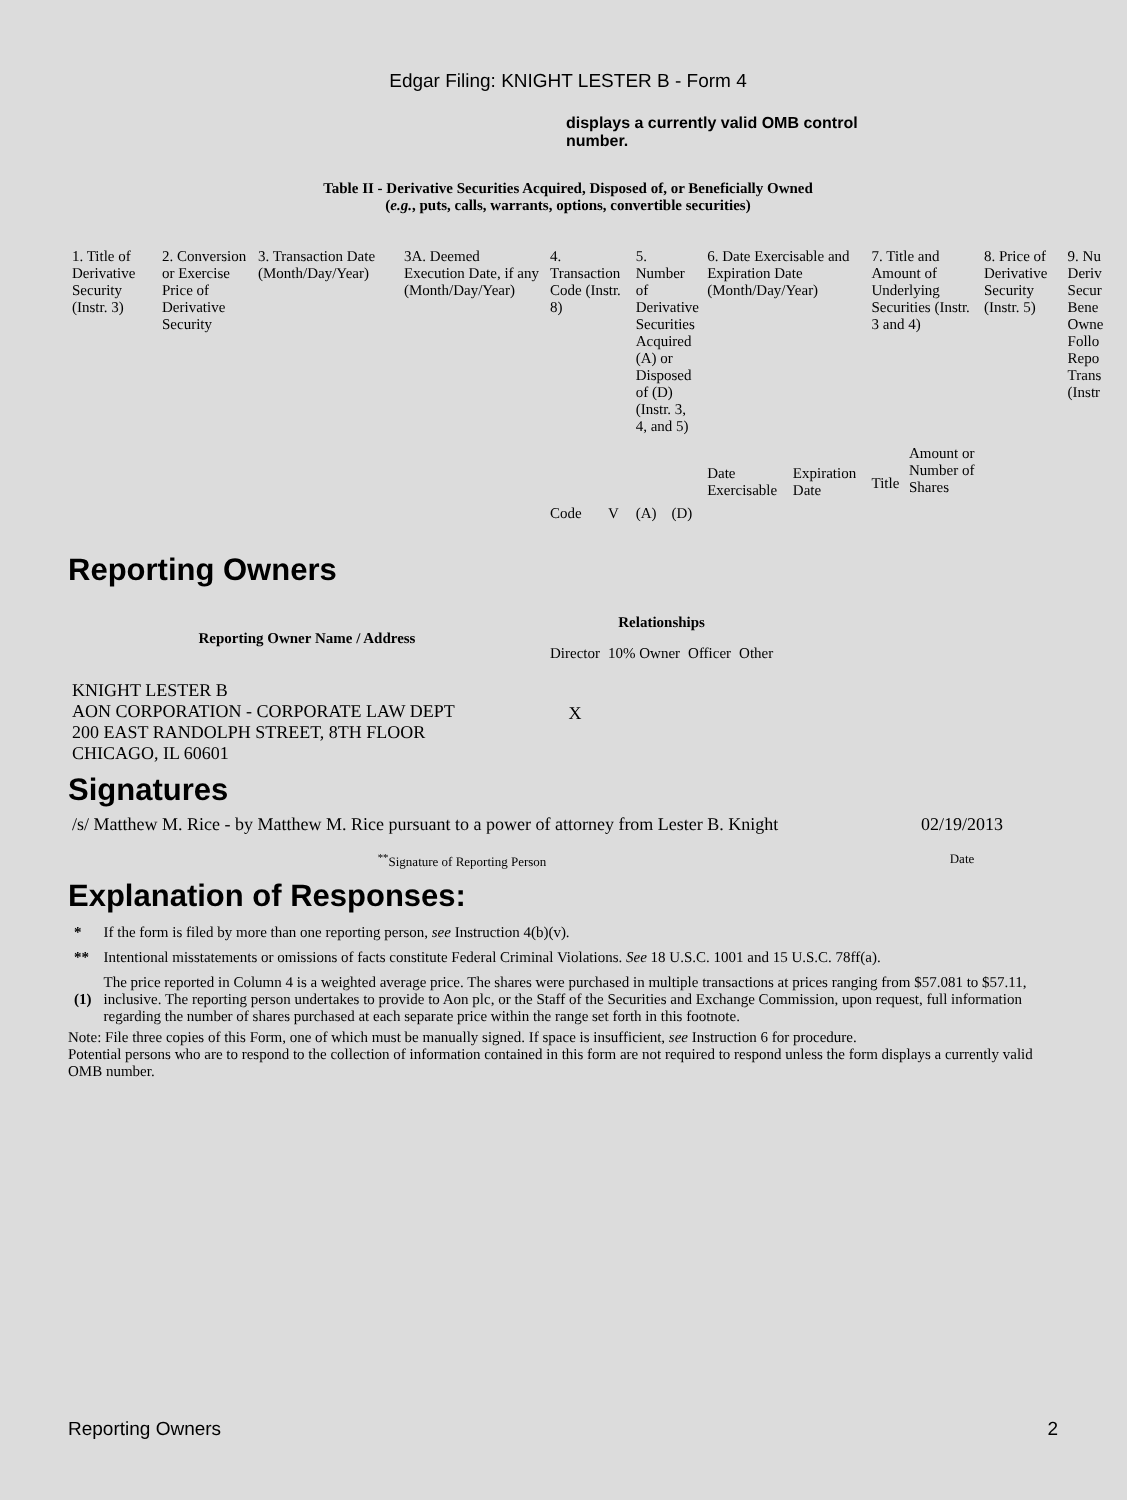Edgar Filing: KNIGHT LESTER B - Form 4
displays a currently valid OMB control number.
Table II - Derivative Securities Acquired, Disposed of, or Beneficially Owned
(e.g., puts, calls, warrants, options, convertible securities)
| 1. Title of Derivative Security (Instr. 3) | 2. Conversion or Exercise Price of Derivative Security | 3. Transaction Date (Month/Day/Year) | 3A. Deemed Execution Date, if any (Month/Day/Year) | 4. Transaction Code (Instr. 8) | | 5. Number of Derivative Securities Acquired (A) or Disposed of (D) (Instr. 3, 4, and 5) | | 6. Date Exercisable and Expiration Date (Month/Day/Year) | | 7. Title and Amount of Underlying Securities (Instr. 3 and 4) | | 8. Price of Derivative Security (Instr. 5) | 9. Nu Deriv Secur Bene Owne Follo Repo Trans (Instr |
| | | | | Code | V | (A) | (D) | Date Exercisable | Expiration Date | Title | Amount or Number of Shares | | |
Reporting Owners
| Reporting Owner Name / Address | Relationships | | | |
| --- | --- | --- | --- | --- |
| | Director | 10% Owner | Officer | Other |
| KNIGHT LESTER B AON CORPORATION - CORPORATE LAW DEPT 200 EAST RANDOLPH STREET, 8TH FLOOR CHICAGO, IL 60601 | X | | | |
Signatures
| /s/ Matthew M. Rice - by Matthew M. Rice pursuant to a power of attorney from Lester B. Knight | 02/19/2013 |
| <sup>**</sup> Signature of Reporting Person | Date |
Explanation of Responses:
| * | If the form is filed by more than one reporting person, see Instruction 4(b)(v). |
| ** | Intentional misstatements or omissions of facts constitute Federal Criminal Violations. See 18 U.S.C. 1001 and 15 U.S.C. 78ff(a). |
| (1) | The price reported in Column 4 is a weighted average price. The shares were purchased in multiple transactions at prices ranging from $57.081 to $57.11, inclusive. The reporting person undertakes to provide to Aon plc, or the Staff of the Securities and Exchange Commission, upon request, full information regarding the number of shares purchased at each separate price within the range set forth in this footnote. |
Note: File three copies of this Form, one of which must be manually signed. If space is insufficient, see Instruction 6 for procedure.
Potential persons who are to respond to the collection of information contained in this form are not required to respond unless the form displays a currently valid OMB number.
Reporting Owners 2